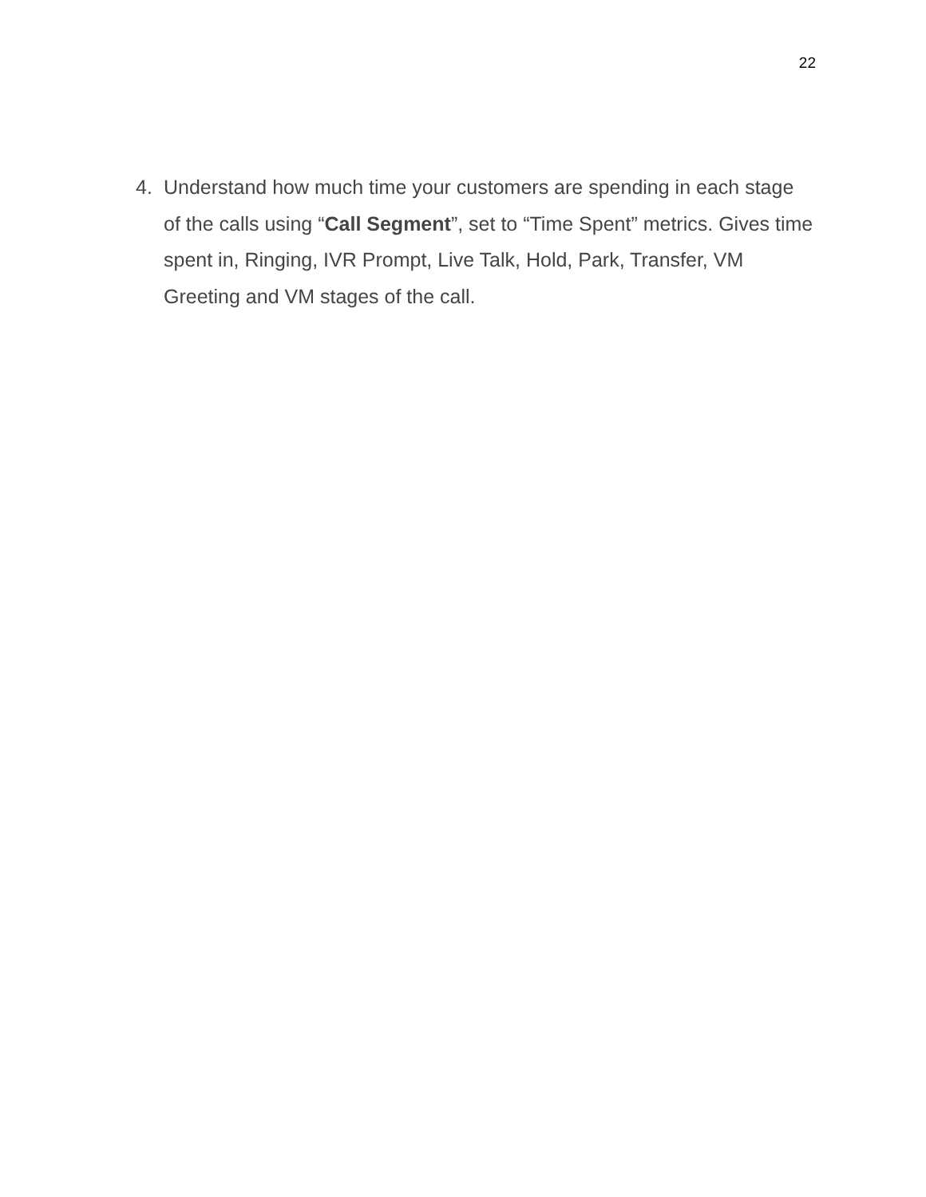22
4. Understand how much time your customers are spending in each stage of the calls using “Call Segment”, set to “Time Spent” metrics. Gives time spent in, Ringing, IVR Prompt, Live Talk, Hold, Park, Transfer, VM Greeting and VM stages of the call.